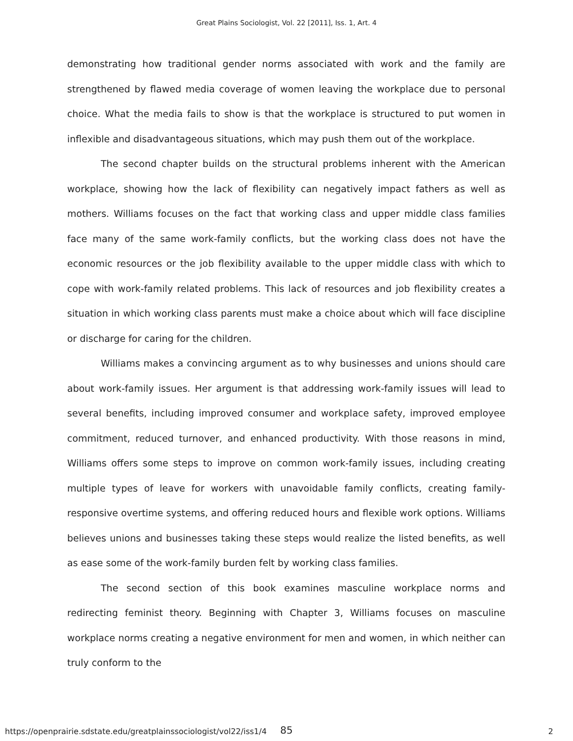Great Plains Sociologist, Vol. 22 [2011], Iss. 1, Art. 4
demonstrating how traditional gender norms associated with work and the family are strengthened by flawed media coverage of women leaving the workplace due to personal choice. What the media fails to show is that the workplace is structured to put women in inflexible and disadvantageous situations, which may push them out of the workplace.
The second chapter builds on the structural problems inherent with the American workplace, showing how the lack of flexibility can negatively impact fathers as well as mothers. Williams focuses on the fact that working class and upper middle class families face many of the same work-family conflicts, but the working class does not have the economic resources or the job flexibility available to the upper middle class with which to cope with work-family related problems. This lack of resources and job flexibility creates a situation in which working class parents must make a choice about which will face discipline or discharge for caring for the children.
Williams makes a convincing argument as to why businesses and unions should care about work-family issues. Her argument is that addressing work-family issues will lead to several benefits, including improved consumer and workplace safety, improved employee commitment, reduced turnover, and enhanced productivity. With those reasons in mind, Williams offers some steps to improve on common work-family issues, including creating multiple types of leave for workers with unavoidable family conflicts, creating family-responsive overtime systems, and offering reduced hours and flexible work options. Williams believes unions and businesses taking these steps would realize the listed benefits, as well as ease some of the work-family burden felt by working class families.
The second section of this book examines masculine workplace norms and redirecting feminist theory. Beginning with Chapter 3, Williams focuses on masculine workplace norms creating a negative environment for men and women, in which neither can truly conform to the
85
https://openprairie.sdstate.edu/greatplainssociologist/vol22/iss1/4 2